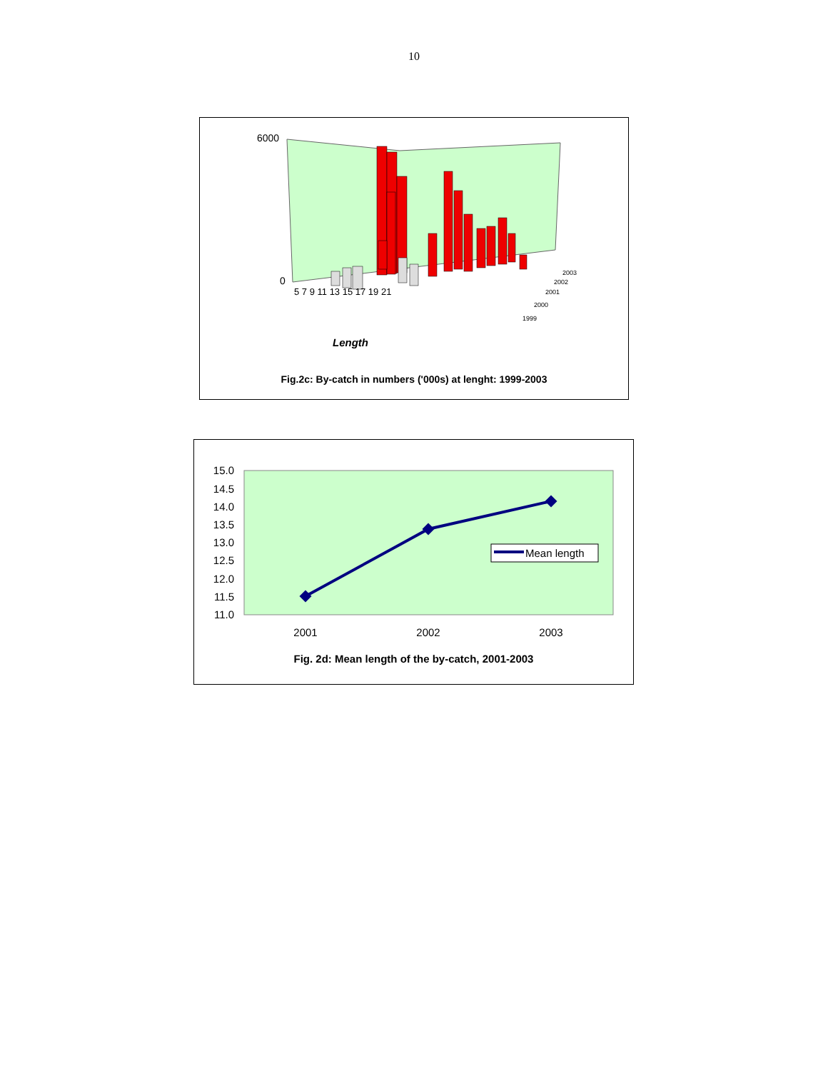10
6000
0
Length
5 7 9 11 13 15 17 19 21
2003
2002
2001
2000
1999
Fig.2c: By-catch in numbers ('000s) at lenght: 1999-2003
15.0
14.5
14.0
13.5
13.0
12.5
12.0
11.5
11.0
2001
2002
2003
Mean length
Fig. 2d: Mean length of the by-catch, 2001-2003